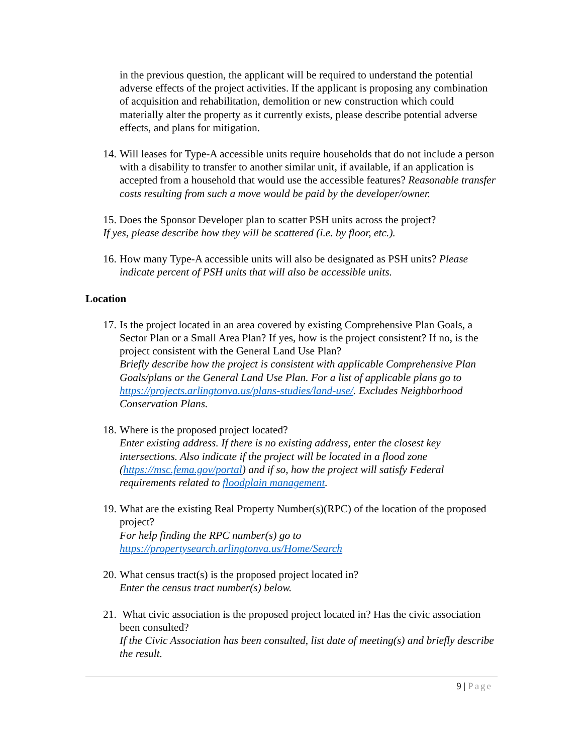in the previous question, the applicant will be required to understand the potential adverse effects of the project activities. If the applicant is proposing any combination of acquisition and rehabilitation, demolition or new construction which could materially alter the property as it currently exists, please describe potential adverse effects, and plans for mitigation.
14.
Will leases for Type-A accessible units require households that do not include a person with a disability to transfer to another similar unit, if available, if an application is accepted from a household that would use the accessible features? Reasonable transfer costs resulting from such a move would be paid by the developer/owner.
15. Does the Sponsor Developer plan to scatter PSH units across the project?
If yes, please describe how they will be scattered (i.e. by floor, etc.).
16.
How many Type-A accessible units will also be designated as PSH units? Please indicate percent of PSH units that will also be accessible units.
Location
17.
Is the project located in an area covered by existing Comprehensive Plan Goals, a Sector Plan or a Small Area Plan? If yes, how is the project consistent? If no, is the project consistent with the General Land Use Plan?
Briefly describe how the project is consistent with applicable Comprehensive Plan Goals/plans or the General Land Use Plan. For a list of applicable plans go to https://projects.arlingtonva.us/plans-studies/land-use/. Excludes Neighborhood Conservation Plans.
18.
Where is the proposed project located?
Enter existing address. If there is no existing address, enter the closest key intersections. Also indicate if the project will be located in a flood zone (https://msc.fema.gov/portal) and if so, how the project will satisfy Federal requirements related to floodplain management.
19.
What are the existing Real Property Number(s)(RPC) of the location of the proposed project?
For help finding the RPC number(s) go to https://propertysearch.arlingtonva.us/Home/Search
20.
What census tract(s) is the proposed project located in?
Enter the census tract number(s) below.
21.
What civic association is the proposed project located in? Has the civic association been consulted?
If the Civic Association has been consulted, list date of meeting(s) and briefly describe the result.
9 | Page